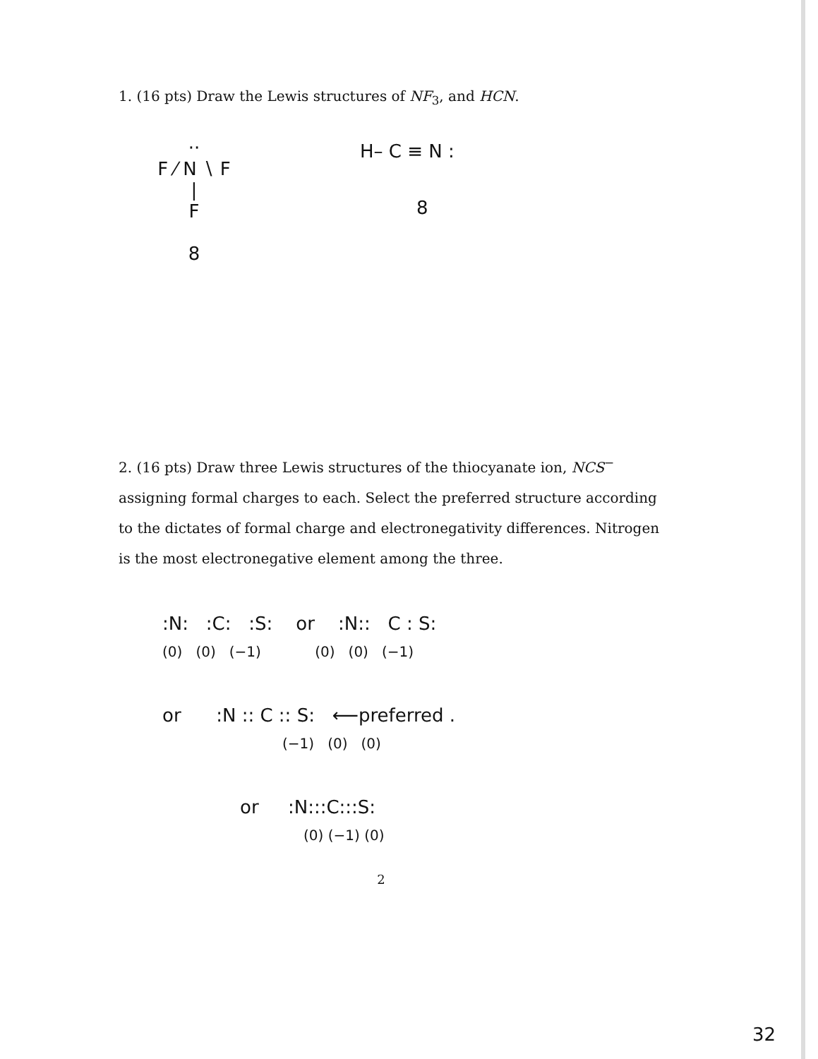1. (16 pts) Draw the Lewis structures of NF<sub>3</sub>, and HCN.
··
F ⁄ N ∖ F
|
F
8
H– C ≡ N :
8
2. (16 pts) Draw three Lewis structures of the thiocyanate ion, NCS<sup>−</sup> assigning formal charges to each. Select the preferred structure according to the dictates of formal charge and electronegativity differences. Nitrogen is the most electronegative element among the three.
:N: :C: :S: or :N:: C : S:
(0) (0) (−1) (0) (0) (−1)
or :N :: C :: S: ⟵preferred .
(−1) (0) (0)
or :N:::C:::S:
(0) (−1) (0)
2
32